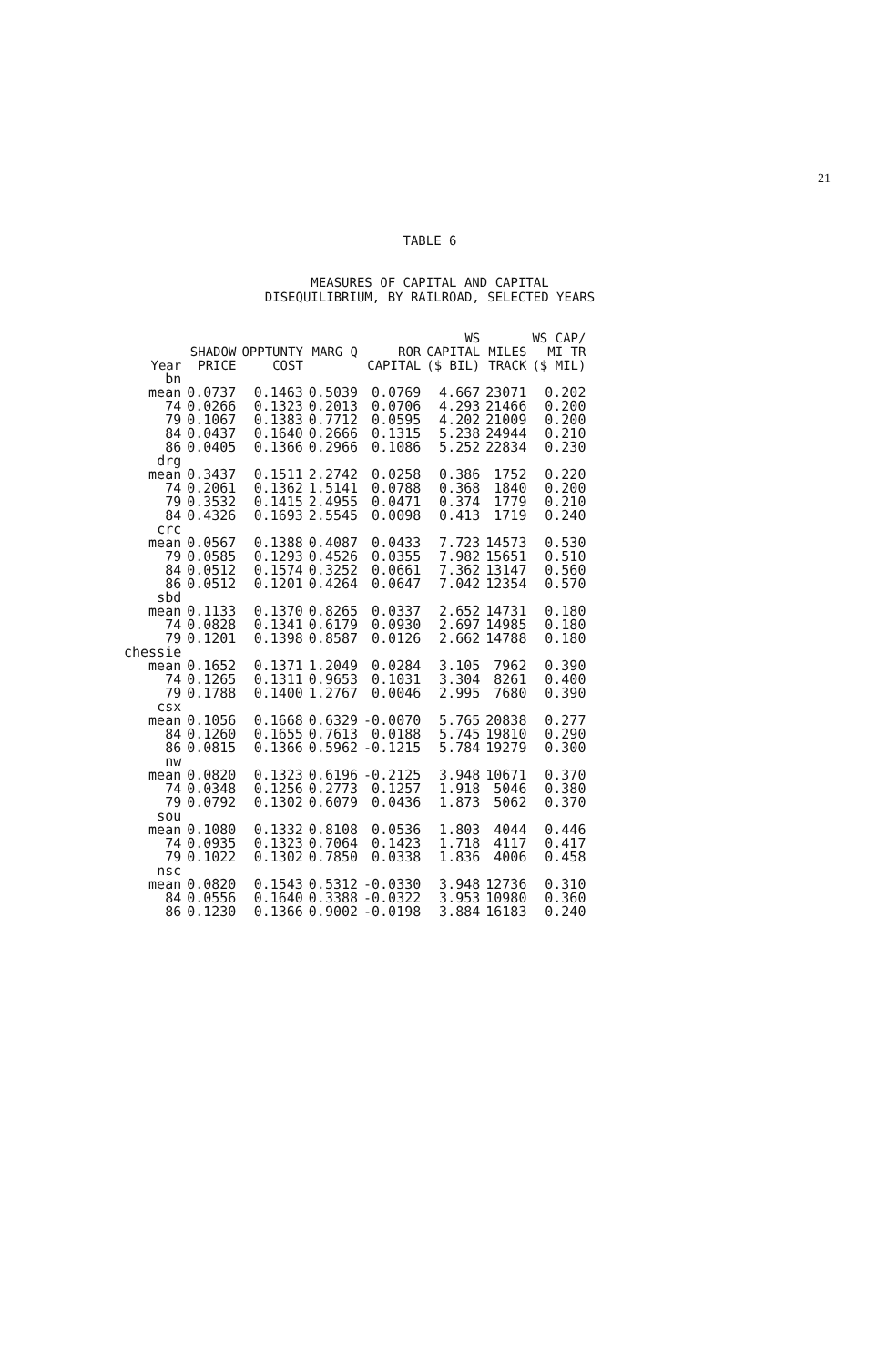21
TABLE 6
MEASURES OF CAPITAL AND CAPITAL
DISEQUILIBRIUM, BY RAILROAD, SELECTED YEARS
| Year | SHADOW PRICE | OPPTUNTY COST | MARG Q | ROR CAPITAL | WS CAPITAL ($ BIL) | MILES TRACK | WS CAP/ MI TR ($ MIL) |
| --- | --- | --- | --- | --- | --- | --- | --- |
| bn | | | | | | | |
| mean | 0.0737 | 0.1463 | 0.5039 | 0.0769 | 4.667 | 23071 | 0.202 |
| 74 | 0.0266 | 0.1323 | 0.2013 | 0.0706 | 4.293 | 21466 | 0.200 |
| 79 | 0.1067 | 0.1383 | 0.7712 | 0.0595 | 4.202 | 21009 | 0.200 |
| 84 | 0.0437 | 0.1640 | 0.2666 | 0.1315 | 5.238 | 24944 | 0.210 |
| 86 | 0.0405 | 0.1366 | 0.2966 | 0.1086 | 5.252 | 22834 | 0.230 |
| drg | | | | | | | |
| mean | 0.3437 | 0.1511 | 2.2742 | 0.0258 | 0.386 | 1752 | 0.220 |
| 74 | 0.2061 | 0.1362 | 1.5141 | 0.0788 | 0.368 | 1840 | 0.200 |
| 79 | 0.3532 | 0.1415 | 2.4955 | 0.0471 | 0.374 | 1779 | 0.210 |
| 84 | 0.4326 | 0.1693 | 2.5545 | 0.0098 | 0.413 | 1719 | 0.240 |
| crc | | | | | | | |
| mean | 0.0567 | 0.1388 | 0.4087 | 0.0433 | 7.723 | 14573 | 0.530 |
| 79 | 0.0585 | 0.1293 | 0.4526 | 0.0355 | 7.982 | 15651 | 0.510 |
| 84 | 0.0512 | 0.1574 | 0.3252 | 0.0661 | 7.362 | 13147 | 0.560 |
| 86 | 0.0512 | 0.1201 | 0.4264 | 0.0647 | 7.042 | 12354 | 0.570 |
| sbd | | | | | | | |
| mean | 0.1133 | 0.1370 | 0.8265 | 0.0337 | 2.652 | 14731 | 0.180 |
| 74 | 0.0828 | 0.1341 | 0.6179 | 0.0930 | 2.697 | 14985 | 0.180 |
| 79 | 0.1201 | 0.1398 | 0.8587 | 0.0126 | 2.662 | 14788 | 0.180 |
| chessie | | | | | | | |
| mean | 0.1652 | 0.1371 | 1.2049 | 0.0284 | 3.105 | 7962 | 0.390 |
| 74 | 0.1265 | 0.1311 | 0.9653 | 0.1031 | 3.304 | 8261 | 0.400 |
| 79 | 0.1788 | 0.1400 | 1.2767 | 0.0046 | 2.995 | 7680 | 0.390 |
| csx | | | | | | | |
| mean | 0.1056 | 0.1668 | 0.6329 | -0.0070 | 5.765 | 20838 | 0.277 |
| 84 | 0.1260 | 0.1655 | 0.7613 | 0.0188 | 5.745 | 19810 | 0.290 |
| 86 | 0.0815 | 0.1366 | 0.5962 | -0.1215 | 5.784 | 19279 | 0.300 |
| nw | | | | | | | |
| mean | 0.0820 | 0.1323 | 0.6196 | -0.2125 | 3.948 | 10671 | 0.370 |
| 74 | 0.0348 | 0.1256 | 0.2773 | 0.1257 | 1.918 | 5046 | 0.380 |
| 79 | 0.0792 | 0.1302 | 0.6079 | 0.0436 | 1.873 | 5062 | 0.370 |
| sou | | | | | | | |
| mean | 0.1080 | 0.1332 | 0.8108 | 0.0536 | 1.803 | 4044 | 0.446 |
| 74 | 0.0935 | 0.1323 | 0.7064 | 0.1423 | 1.718 | 4117 | 0.417 |
| 79 | 0.1022 | 0.1302 | 0.7850 | 0.0338 | 1.836 | 4006 | 0.458 |
| nsc | | | | | | | |
| mean | 0.0820 | 0.1543 | 0.5312 | -0.0330 | 3.948 | 12736 | 0.310 |
| 84 | 0.0556 | 0.1640 | 0.3388 | -0.0322 | 3.953 | 10980 | 0.360 |
| 86 | 0.1230 | 0.1366 | 0.9002 | -0.0198 | 3.884 | 16183 | 0.240 |